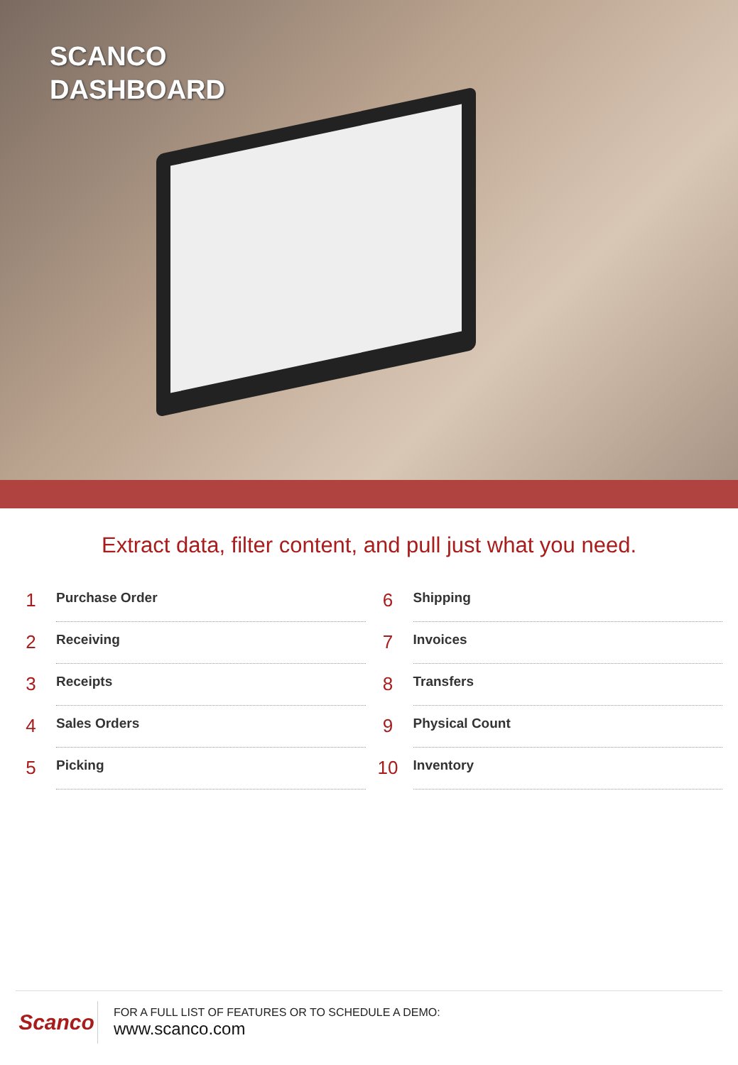SCANCO
DASHBOARD
Extract data, filter content, and pull just what you need.
1 Purchase Order
2 Receiving
3 Receipts
4 Sales Orders
5 Picking
6 Shipping
7 Invoices
8 Transfers
9 Physical Count
10 Inventory
Scanco
FOR A FULL LIST OF FEATURES OR TO SCHEDULE A DEMO:
www.scanco.com